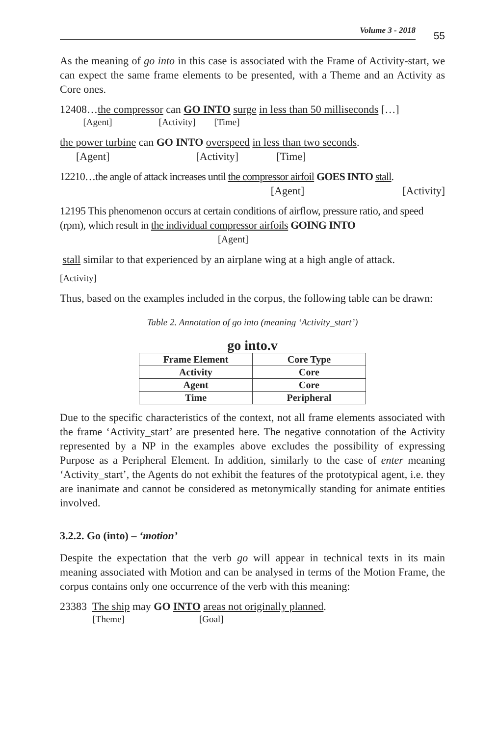Volume 3 - 2018
55
As the meaning of go into in this case is associated with the Frame of Activity-start, we can expect the same frame elements to be presented, with a Theme and an Activity as Core ones.
12408…the compressor can GO INTO surge in less than 50 milliseconds […]
   [Agent]     [Activity]  [Time]
the power turbine can GO INTO overspeed in less than two seconds.
  [Agent]        [Activity]    [Time]
12210…the angle of attack increases until the compressor airfoil GOES INTO stall.
[Agent] [Activity]
12195 This phenomenon occurs at certain conditions of airflow, pressure ratio, and speed (rpm), which result in the individual compressor airfoils GOING INTO
[Agent]
stall similar to that experienced by an airplane wing at a high angle of attack.
[Activity]
Thus, based on the examples included in the corpus, the following table can be drawn:
Table 2. Annotation of go into (meaning ‘Activity_start’)
go into.v
| Frame Element | Core Type |
| --- | --- |
| Activity | Core |
| Agent | Core |
| Time | Peripheral |
Due to the specific characteristics of the context, not all frame elements associated with the frame ‘Activity_start’ are presented here. The negative connotation of the Activity represented by a NP in the examples above excludes the possibility of expressing Purpose as a Peripheral Element. In addition, similarly to the case of enter meaning ‘Activity_start’, the Agents do not exhibit the features of the prototypical agent, i.e. they are inanimate and cannot be considered as metonymically standing for animate entities involved.
3.2.2. Go (into) – ‘motion’
Despite the expectation that the verb go will appear in technical texts in its main meaning associated with Motion and can be analysed in terms of the Motion Frame, the corpus contains only one occurrence of the verb with this meaning:
23383 The ship may GO INTO areas not originally planned.
    [Theme]        [Goal]